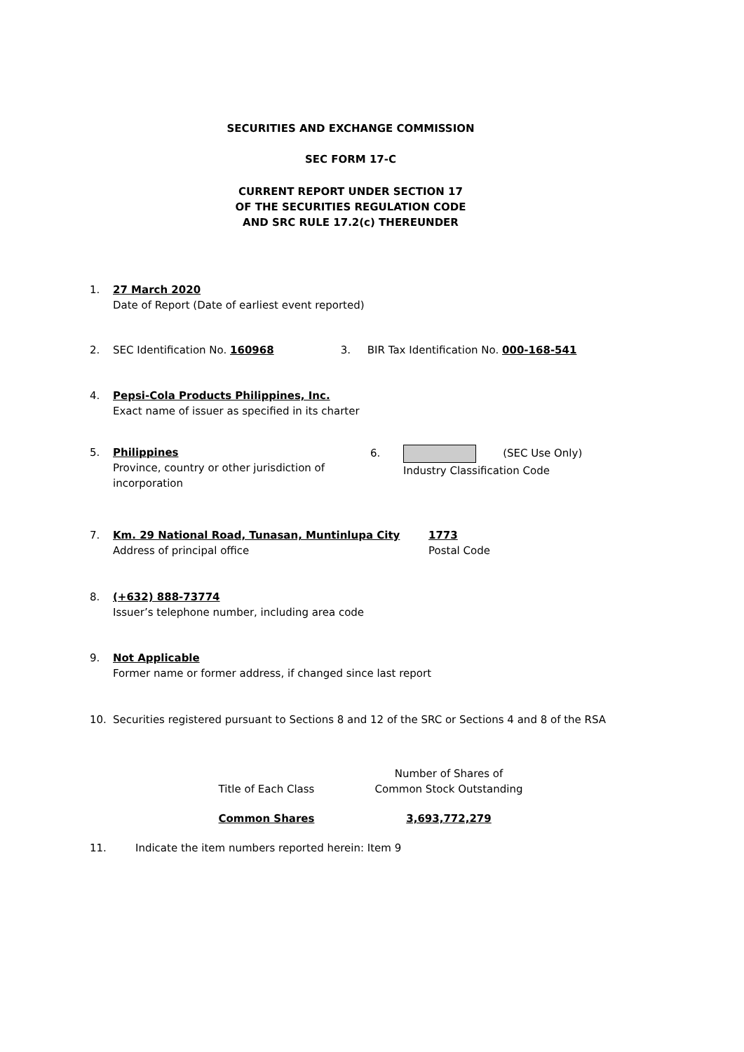SECURITIES AND EXCHANGE COMMISSION
SEC FORM 17-C
CURRENT REPORT UNDER SECTION 17
OF THE SECURITIES REGULATION CODE
AND SRC RULE 17.2(c) THEREUNDER
1. 27 March 2020
Date of Report (Date of earliest event reported)
2. SEC Identification No. 160968 3. BIR Tax Identification No. 000-168-541
4. Pepsi-Cola Products Philippines, Inc.
Exact name of issuer as specified in its charter
5. Philippines
Province, country or other jurisdiction of incorporation
6. (SEC Use Only)
Industry Classification Code
7. Km. 29 National Road, Tunasan, Muntinlupa City
Address of principal office
1773
Postal Code
8. (+632) 888-73774
Issuer’s telephone number, including area code
9. Not Applicable
Former name or former address, if changed since last report
10. Securities registered pursuant to Sections 8 and 12 of the SRC or Sections 4 and 8 of the RSA
| Title of Each Class | Number of Shares of Common Stock Outstanding |
| --- | --- |
| Common Shares | 3,693,772,279 |
11. Indicate the item numbers reported herein: Item 9